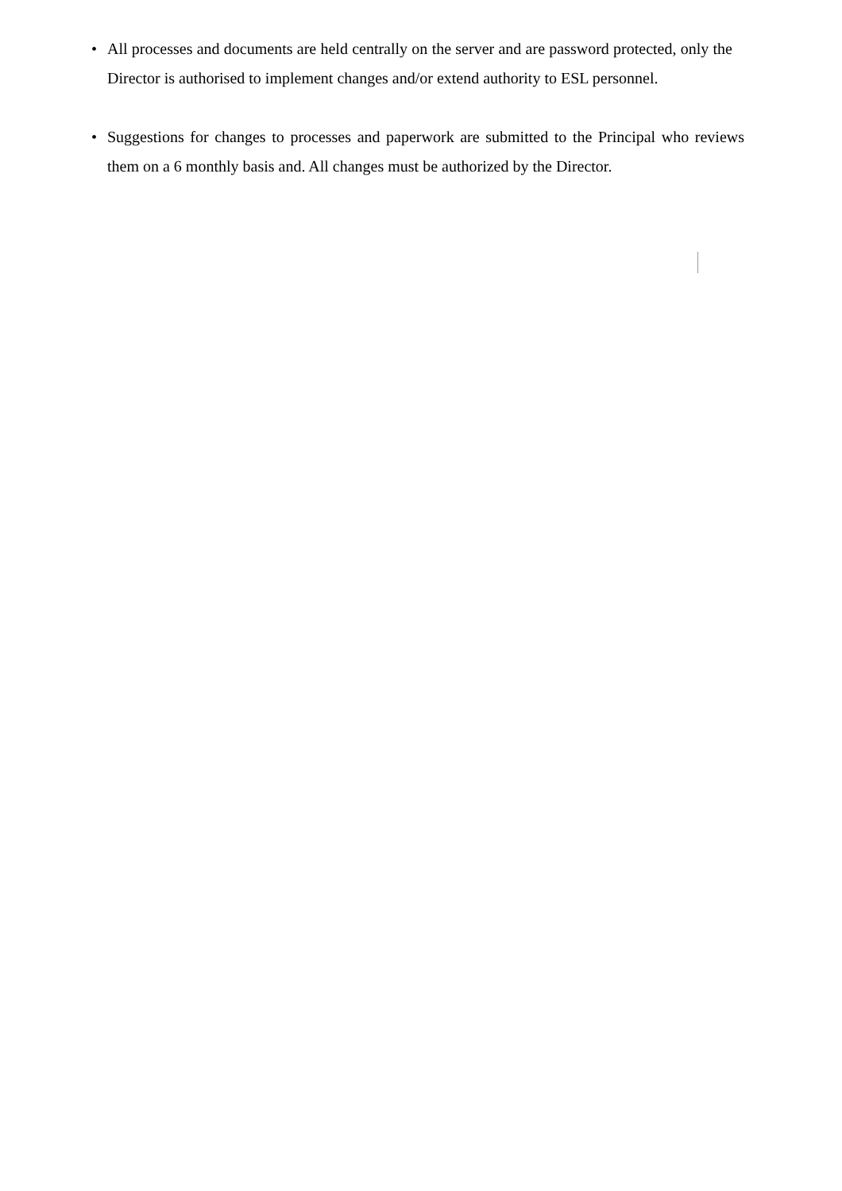• All processes and documents are held centrally on the server and are password protected, only the Director is authorised to implement changes and/or extend authority to ESL personnel.
• Suggestions for changes to processes and paperwork are submitted to the Principal who reviews them on a 6 monthly basis and. All changes must be authorized by the Director.